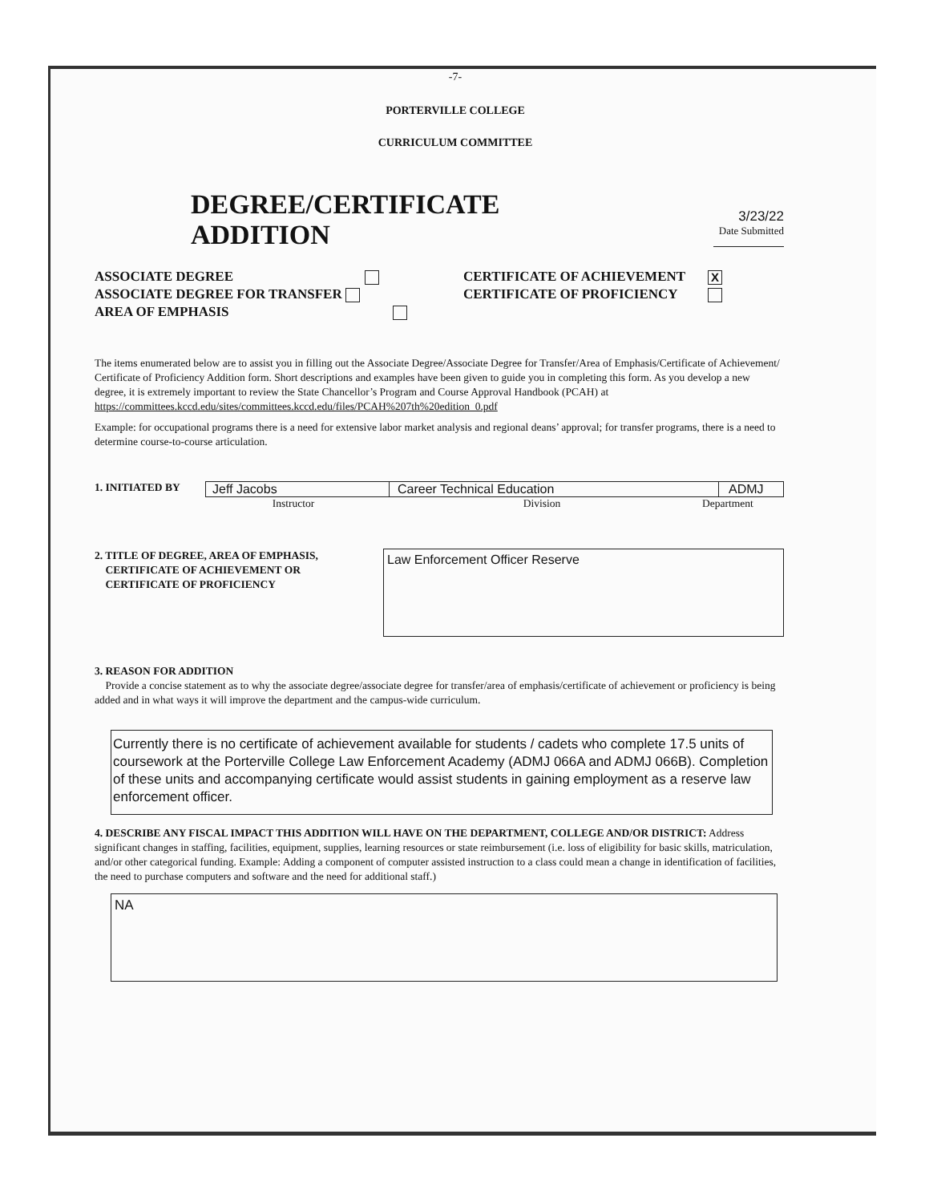-7-
PORTERVILLE COLLEGE
CURRICULUM COMMITTEE
DEGREE/CERTIFICATE ADDITION
3/23/22
Date Submitted
ASSOCIATE DEGREE
ASSOCIATE DEGREE FOR TRANSFER
AREA OF EMPHASIS
CERTIFICATE OF ACHIEVEMENT X
CERTIFICATE OF PROFICIENCY
The items enumerated below are to assist you in filling out the Associate Degree/Associate Degree for Transfer/Area of Emphasis/Certificate of Achievement/ Certificate of Proficiency Addition form. Short descriptions and examples have been given to guide you in completing this form. As you develop a new degree, it is extremely important to review the State Chancellor’s Program and Course Approval Handbook (PCAH) at
https://committees.kccd.edu/sites/committees.kccd.edu/files/PCAH%207th%20edition_0.pdf
Example: for occupational programs there is a need for extensive labor market analysis and regional deans’ approval; for transfer programs, there is a need to determine course-to-course articulation.
1. INITIATED BY
Jeff Jacobs Career Technical Education ADMJ
Instructor Division Department
2. TITLE OF DEGREE, AREA OF EMPHASIS,
CERTIFICATE OF ACHIEVEMENT OR
CERTIFICATE OF PROFICIENCY
Law Enforcement Officer Reserve
3. REASON FOR ADDITION
Provide a concise statement as to why the associate degree/associate degree for transfer/area of emphasis/certificate of achievement or proficiency is being added and in what ways it will improve the department and the campus-wide curriculum.
Currently there is no certificate of achievement available for students / cadets who complete 17.5 units of coursework at the Porterville College Law Enforcement Academy (ADMJ 066A and ADMJ 066B). Completion of these units and accompanying certificate would assist students in gaining employment as a reserve law enforcement officer.
4. DESCRIBE ANY FISCAL IMPACT THIS ADDITION WILL HAVE ON THE DEPARTMENT, COLLEGE AND/OR DISTRICT: Address significant changes in staffing, facilities, equipment, supplies, learning resources or state reimbursement (i.e. loss of eligibility for basic skills, matriculation, and/or other categorical funding. Example: Adding a component of computer assisted instruction to a class could mean a change in identification of facilities, the need to purchase computers and software and the need for additional staff.)
NA